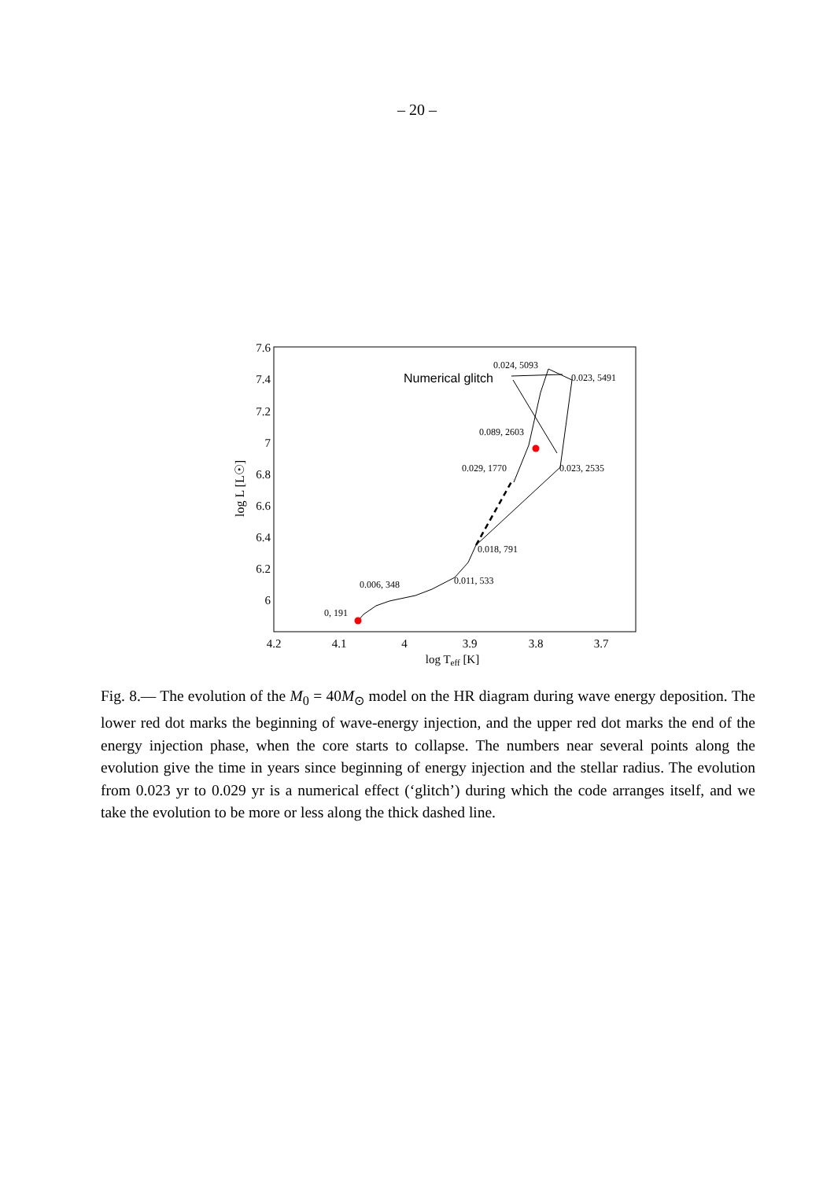– 20 –
7.6
7.4
7.2
7
6.8
6.6
6.4
6.2
6
4.2
4.1
4
3.9
3.8
3.7
log Teff [K]
log L [L☉]
0, 191
0.006, 348
0.011, 533
0.018, 791
0.029, 1770
0.089, 2603
0.024, 5093
0.023, 5491
0.023, 2535
Numerical glitch
Fig. 8.— The evolution of the M<sub>0</sub> = 40M<sub>⊙</sub> model on the HR diagram during wave energy deposition. The lower red dot marks the beginning of wave-energy injection, and the upper red dot marks the end of the energy injection phase, when the core starts to collapse. The numbers near several points along the evolution give the time in years since beginning of energy injection and the stellar radius. The evolution from 0.023 yr to 0.029 yr is a numerical effect (‘glitch’) during which the code arranges itself, and we take the evolution to be more or less along the thick dashed line.